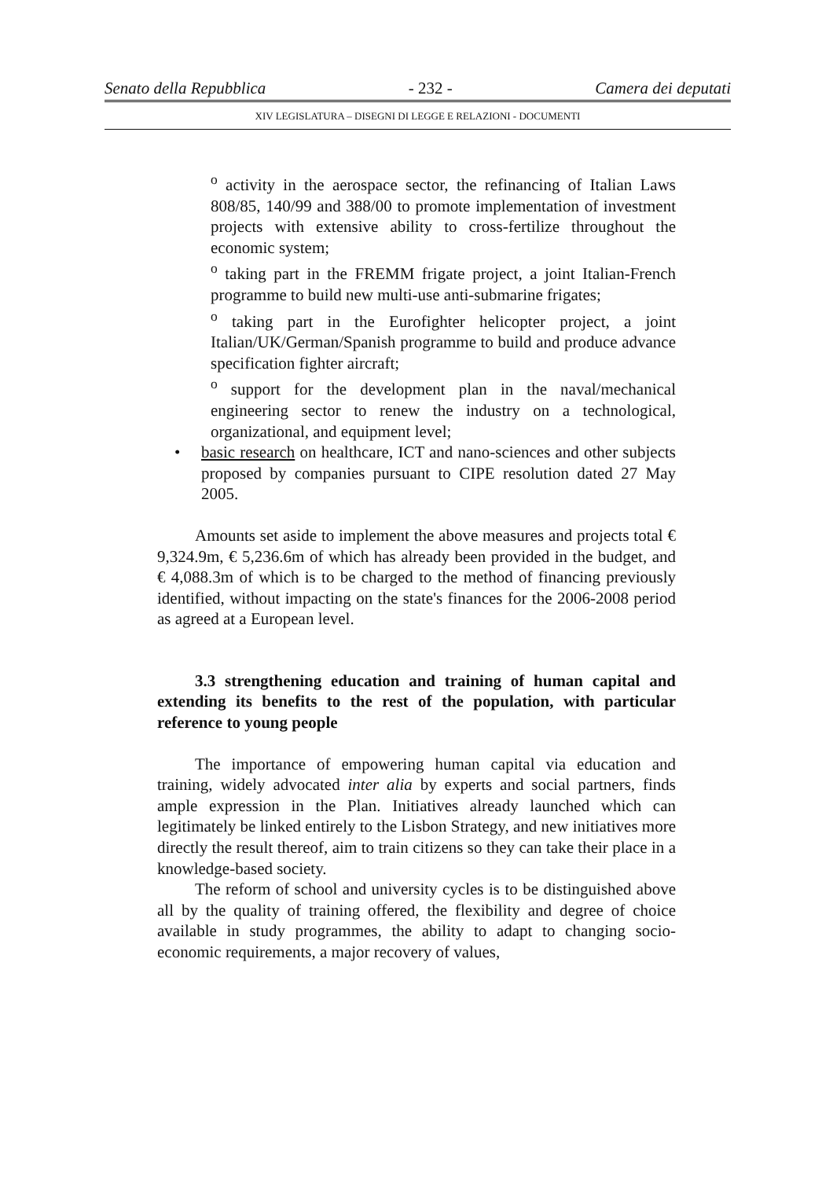Senato della Repubblica - 232 - Camera dei deputati
XIV LEGISLATURA – DISEGNI DI LEGGE E RELAZIONI - DOCUMENTI
<sup>o</sup> activity in the aerospace sector, the refinancing of Italian Laws 808/85, 140/99 and 388/00 to promote implementation of investment projects with extensive ability to cross-fertilize throughout the economic system;
<sup>o</sup> taking part in the FREMM frigate project, a joint Italian-French programme to build new multi-use anti-submarine frigates;
<sup>o</sup> taking part in the Eurofighter helicopter project, a joint Italian/UK/German/Spanish programme to build and produce advance specification fighter aircraft;
<sup>o</sup> support for the development plan in the naval/mechanical engineering sector to renew the industry on a technological, organizational, and equipment level;
• basic research on healthcare, ICT and nano-sciences and other subjects proposed by companies pursuant to CIPE resolution dated 27 May 2005.
Amounts set aside to implement the above measures and projects total € 9,324.9m, € 5,236.6m of which has already been provided in the budget, and € 4,088.3m of which is to be charged to the method of financing previously identified, without impacting on the state's finances for the 2006-2008 period as agreed at a European level.
3.3 strengthening education and training of human capital and extending its benefits to the rest of the population, with particular reference to young people
The importance of empowering human capital via education and training, widely advocated inter alia by experts and social partners, finds ample expression in the Plan. Initiatives already launched which can legitimately be linked entirely to the Lisbon Strategy, and new initiatives more directly the result thereof, aim to train citizens so they can take their place in a knowledge-based society.
The reform of school and university cycles is to be distinguished above all by the quality of training offered, the flexibility and degree of choice available in study programmes, the ability to adapt to changing socio-economic requirements, a major recovery of values,